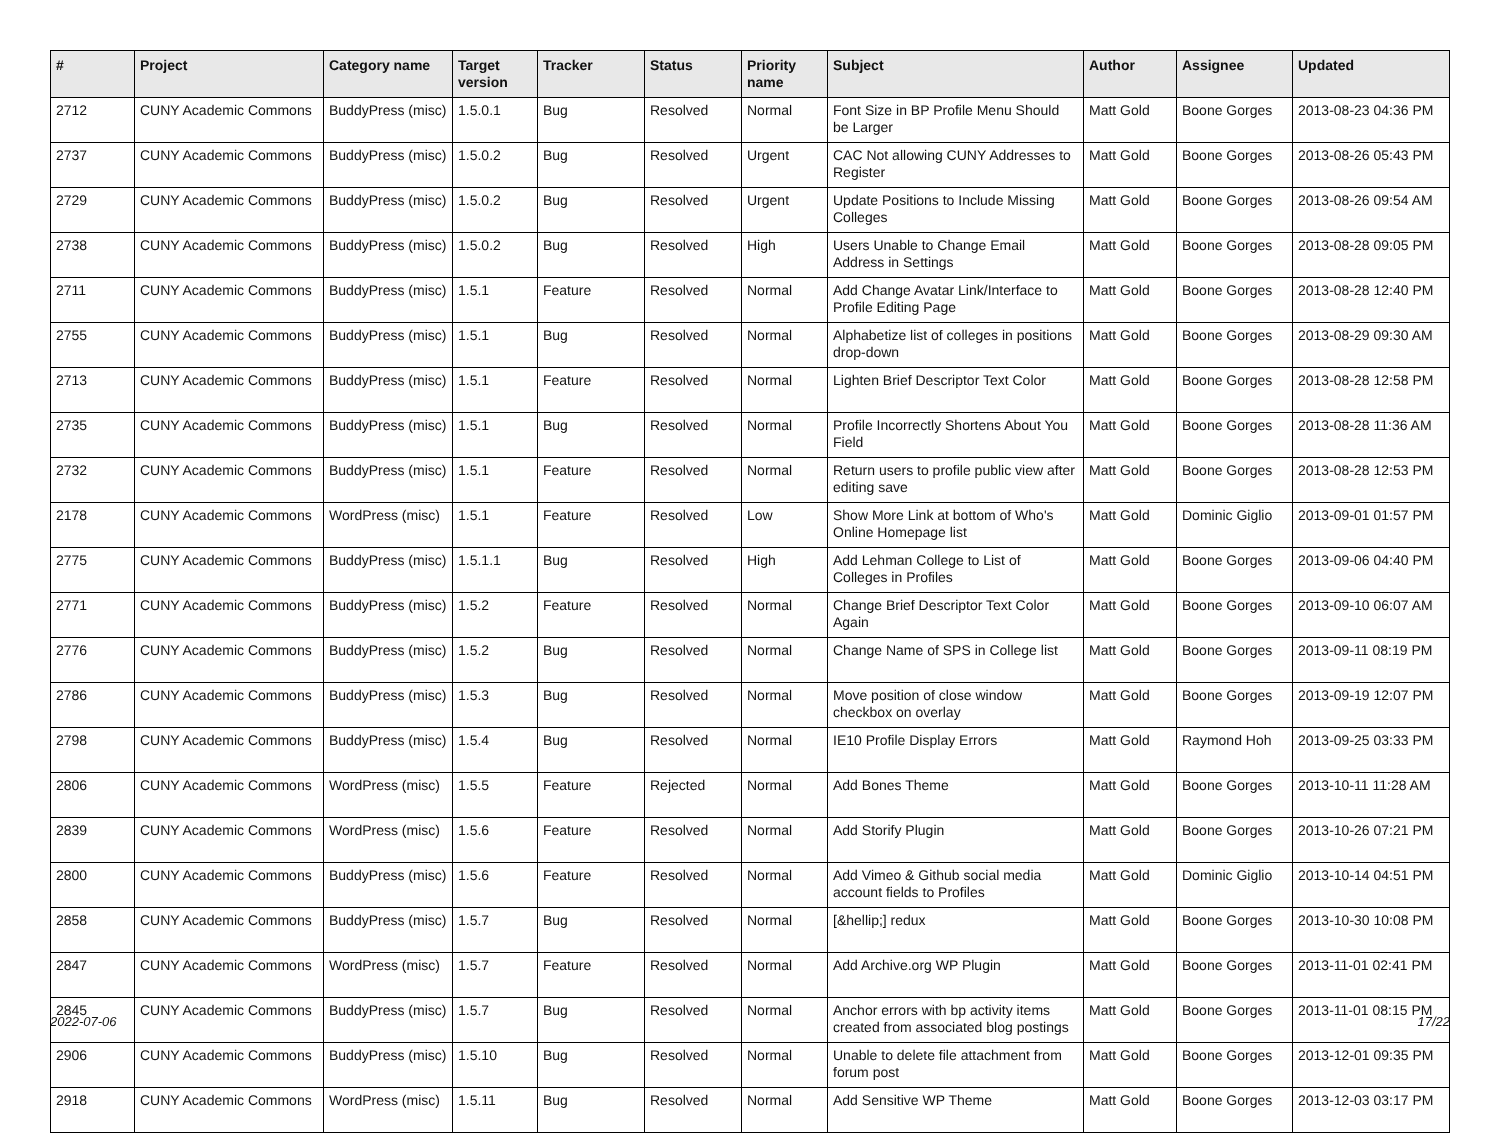| # | Project | Category name | Target version | Tracker | Status | Priority name | Subject | Author | Assignee | Updated |
| --- | --- | --- | --- | --- | --- | --- | --- | --- | --- | --- |
| 2712 | CUNY Academic Commons | BuddyPress (misc) | 1.5.0.1 | Bug | Resolved | Normal | Font Size in BP Profile Menu Should be Larger | Matt Gold | Boone Gorges | 2013-08-23 04:36 PM |
| 2737 | CUNY Academic Commons | BuddyPress (misc) | 1.5.0.2 | Bug | Resolved | Urgent | CAC Not allowing CUNY Addresses to Register | Matt Gold | Boone Gorges | 2013-08-26 05:43 PM |
| 2729 | CUNY Academic Commons | BuddyPress (misc) | 1.5.0.2 | Bug | Resolved | Urgent | Update Positions to Include Missing Colleges | Matt Gold | Boone Gorges | 2013-08-26 09:54 AM |
| 2738 | CUNY Academic Commons | BuddyPress (misc) | 1.5.0.2 | Bug | Resolved | High | Users Unable to Change Email Address in Settings | Matt Gold | Boone Gorges | 2013-08-28 09:05 PM |
| 2711 | CUNY Academic Commons | BuddyPress (misc) | 1.5.1 | Feature | Resolved | Normal | Add Change Avatar Link/Interface to Profile Editing Page | Matt Gold | Boone Gorges | 2013-08-28 12:40 PM |
| 2755 | CUNY Academic Commons | BuddyPress (misc) | 1.5.1 | Bug | Resolved | Normal | Alphabetize list of colleges in positions drop-down | Matt Gold | Boone Gorges | 2013-08-29 09:30 AM |
| 2713 | CUNY Academic Commons | BuddyPress (misc) | 1.5.1 | Feature | Resolved | Normal | Lighten Brief Descriptor Text Color | Matt Gold | Boone Gorges | 2013-08-28 12:58 PM |
| 2735 | CUNY Academic Commons | BuddyPress (misc) | 1.5.1 | Bug | Resolved | Normal | Profile Incorrectly Shortens About You Field | Matt Gold | Boone Gorges | 2013-08-28 11:36 AM |
| 2732 | CUNY Academic Commons | BuddyPress (misc) | 1.5.1 | Feature | Resolved | Normal | Return users to profile public view after editing save | Matt Gold | Boone Gorges | 2013-08-28 12:53 PM |
| 2178 | CUNY Academic Commons | WordPress (misc) | 1.5.1 | Feature | Resolved | Low | Show More Link at bottom of Who's Online Homepage list | Matt Gold | Dominic Giglio | 2013-09-01 01:57 PM |
| 2775 | CUNY Academic Commons | BuddyPress (misc) | 1.5.1.1 | Bug | Resolved | High | Add Lehman College to List of Colleges in Profiles | Matt Gold | Boone Gorges | 2013-09-06 04:40 PM |
| 2771 | CUNY Academic Commons | BuddyPress (misc) | 1.5.2 | Feature | Resolved | Normal | Change Brief Descriptor Text Color Again | Matt Gold | Boone Gorges | 2013-09-10 06:07 AM |
| 2776 | CUNY Academic Commons | BuddyPress (misc) | 1.5.2 | Bug | Resolved | Normal | Change Name of SPS in College list | Matt Gold | Boone Gorges | 2013-09-11 08:19 PM |
| 2786 | CUNY Academic Commons | BuddyPress (misc) | 1.5.3 | Bug | Resolved | Normal | Move position of close window checkbox on overlay | Matt Gold | Boone Gorges | 2013-09-19 12:07 PM |
| 2798 | CUNY Academic Commons | BuddyPress (misc) | 1.5.4 | Bug | Resolved | Normal | IE10 Profile Display Errors | Matt Gold | Raymond Hoh | 2013-09-25 03:33 PM |
| 2806 | CUNY Academic Commons | WordPress (misc) | 1.5.5 | Feature | Rejected | Normal | Add Bones Theme | Matt Gold | Boone Gorges | 2013-10-11 11:28 AM |
| 2839 | CUNY Academic Commons | WordPress (misc) | 1.5.6 | Feature | Resolved | Normal | Add Storify Plugin | Matt Gold | Boone Gorges | 2013-10-26 07:21 PM |
| 2800 | CUNY Academic Commons | BuddyPress (misc) | 1.5.6 | Feature | Resolved | Normal | Add Vimeo & Github social media account fields to Profiles | Matt Gold | Dominic Giglio | 2013-10-14 04:51 PM |
| 2858 | CUNY Academic Commons | BuddyPress (misc) | 1.5.7 | Bug | Resolved | Normal | [&hellip;] redux | Matt Gold | Boone Gorges | 2013-10-30 10:08 PM |
| 2847 | CUNY Academic Commons | WordPress (misc) | 1.5.7 | Feature | Resolved | Normal | Add Archive.org WP Plugin | Matt Gold | Boone Gorges | 2013-11-01 02:41 PM |
| 2845 | CUNY Academic Commons | BuddyPress (misc) | 1.5.7 | Bug | Resolved | Normal | Anchor errors with bp activity items created from associated blog postings | Matt Gold | Boone Gorges | 2013-11-01 08:15 PM |
| 2906 | CUNY Academic Commons | BuddyPress (misc) | 1.5.10 | Bug | Resolved | Normal | Unable to delete file attachment from forum post | Matt Gold | Boone Gorges | 2013-12-01 09:35 PM |
| 2918 | CUNY Academic Commons | WordPress (misc) | 1.5.11 | Bug | Resolved | Normal | Add Sensitive WP Theme | Matt Gold | Boone Gorges | 2013-12-03 03:17 PM |
2022-07-06 17/22